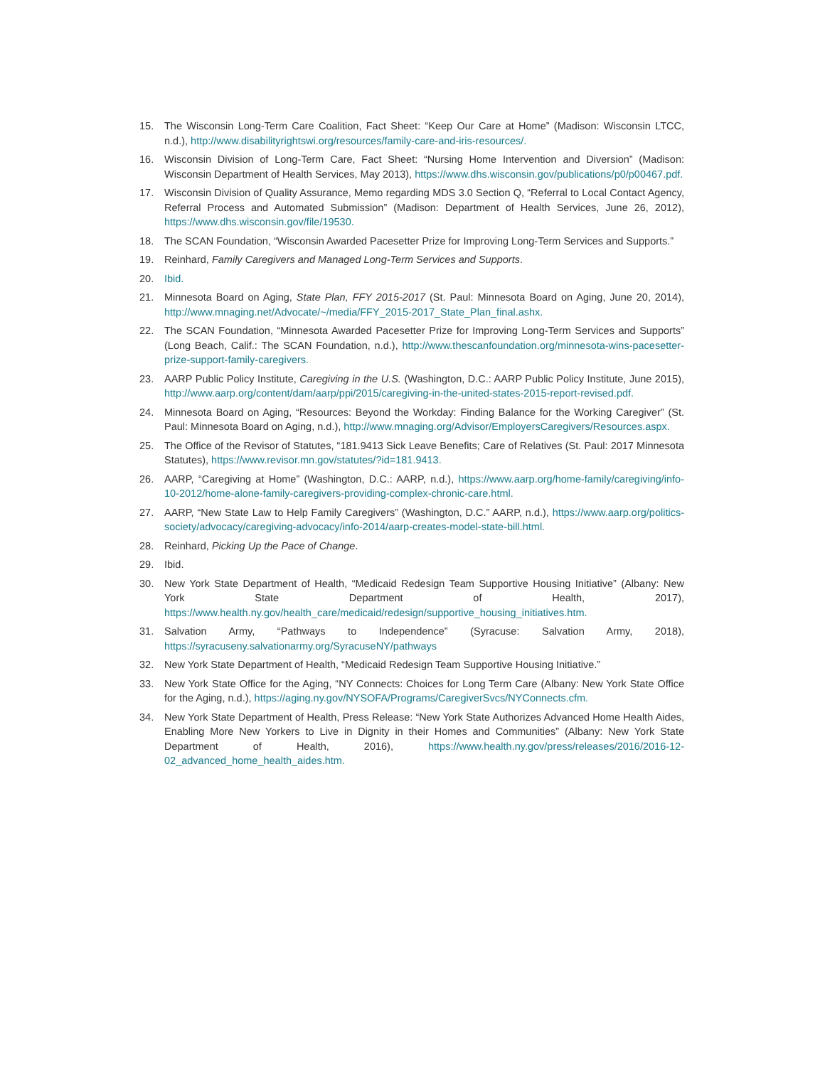15. The Wisconsin Long-Term Care Coalition, Fact Sheet: “Keep Our Care at Home” (Madison: Wisconsin LTCC, n.d.), http://www.disabilityrightswi.org/resources/family-care-and-iris-resources/.
16. Wisconsin Division of Long-Term Care, Fact Sheet: “Nursing Home Intervention and Diversion” (Madison: Wisconsin Department of Health Services, May 2013), https://www.dhs.wisconsin.gov/publications/p0/p00467.pdf.
17. Wisconsin Division of Quality Assurance, Memo regarding MDS 3.0 Section Q, “Referral to Local Contact Agency, Referral Process and Automated Submission” (Madison: Department of Health Services, June 26, 2012), https://www.dhs.wisconsin.gov/file/19530.
18. The SCAN Foundation, “Wisconsin Awarded Pacesetter Prize for Improving Long-Term Services and Supports.”
19. Reinhard, Family Caregivers and Managed Long-Term Services and Supports.
20. Ibid.
21. Minnesota Board on Aging, State Plan, FFY 2015-2017 (St. Paul: Minnesota Board on Aging, June 20, 2014), http://www.mnaging.net/Advocate/~/media/FFY_2015-2017_State_Plan_final.ashx.
22. The SCAN Foundation, “Minnesota Awarded Pacesetter Prize for Improving Long-Term Services and Supports” (Long Beach, Calif.: The SCAN Foundation, n.d.), http://www.thescanfoundation.org/minnesota-wins-pacesetter-prize-support-family-caregivers.
23. AARP Public Policy Institute, Caregiving in the U.S. (Washington, D.C.: AARP Public Policy Institute, June 2015), http://www.aarp.org/content/dam/aarp/ppi/2015/caregiving-in-the-united-states-2015-report-revised.pdf.
24. Minnesota Board on Aging, “Resources: Beyond the Workday: Finding Balance for the Working Caregiver” (St. Paul: Minnesota Board on Aging, n.d.), http://www.mnaging.org/Advisor/EmployersCaregivers/Resources.aspx.
25. The Office of the Revisor of Statutes, “181.9413 Sick Leave Benefits; Care of Relatives (St. Paul: 2017 Minnesota Statutes), https://www.revisor.mn.gov/statutes/?id=181.9413.
26. AARP, “Caregiving at Home” (Washington, D.C.: AARP, n.d.), https://www.aarp.org/home-family/caregiving/info-10-2012/home-alone-family-caregivers-providing-complex-chronic-care.html.
27. AARP, “New State Law to Help Family Caregivers” (Washington, D.C.” AARP, n.d.), https://www.aarp.org/politics-society/advocacy/caregiving-advocacy/info-2014/aarp-creates-model-state-bill.html.
28. Reinhard, Picking Up the Pace of Change.
29. Ibid.
30. New York State Department of Health, “Medicaid Redesign Team Supportive Housing Initiative” (Albany: New York State Department of Health, 2017), https://www.health.ny.gov/health_care/medicaid/redesign/supportive_housing_initiatives.htm.
31. Salvation Army, “Pathways to Independence” (Syracuse: Salvation Army, 2018), https://syracuseny.salvationarmy.org/SyracuseNY/pathways
32. New York State Department of Health, “Medicaid Redesign Team Supportive Housing Initiative.”
33. New York State Office for the Aging, “NY Connects: Choices for Long Term Care (Albany: New York State Office for the Aging, n.d.), https://aging.ny.gov/NYSOFA/Programs/CaregiverSvcs/NYConnects.cfm.
34. New York State Department of Health, Press Release: “New York State Authorizes Advanced Home Health Aides, Enabling More New Yorkers to Live in Dignity in their Homes and Communities” (Albany: New York State Department of Health, 2016), https://www.health.ny.gov/press/releases/2016/2016-12-02_advanced_home_health_aides.htm.